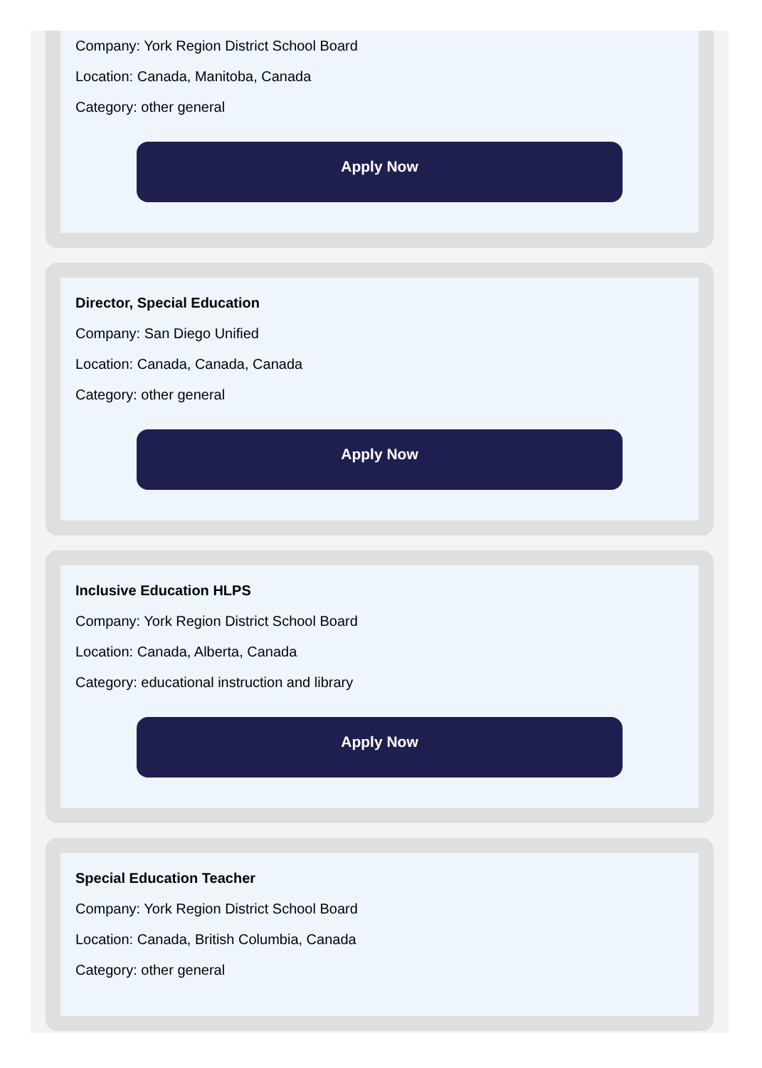Company: York Region District School Board
Location: Canada, Manitoba, Canada
Category: other general
Apply Now
Director, Special Education
Company: San Diego Unified
Location: Canada, Canada, Canada
Category: other general
Apply Now
Inclusive Education HLPS
Company: York Region District School Board
Location: Canada, Alberta, Canada
Category: educational instruction and library
Apply Now
Special Education Teacher
Company: York Region District School Board
Location: Canada, British Columbia, Canada
Category: other general